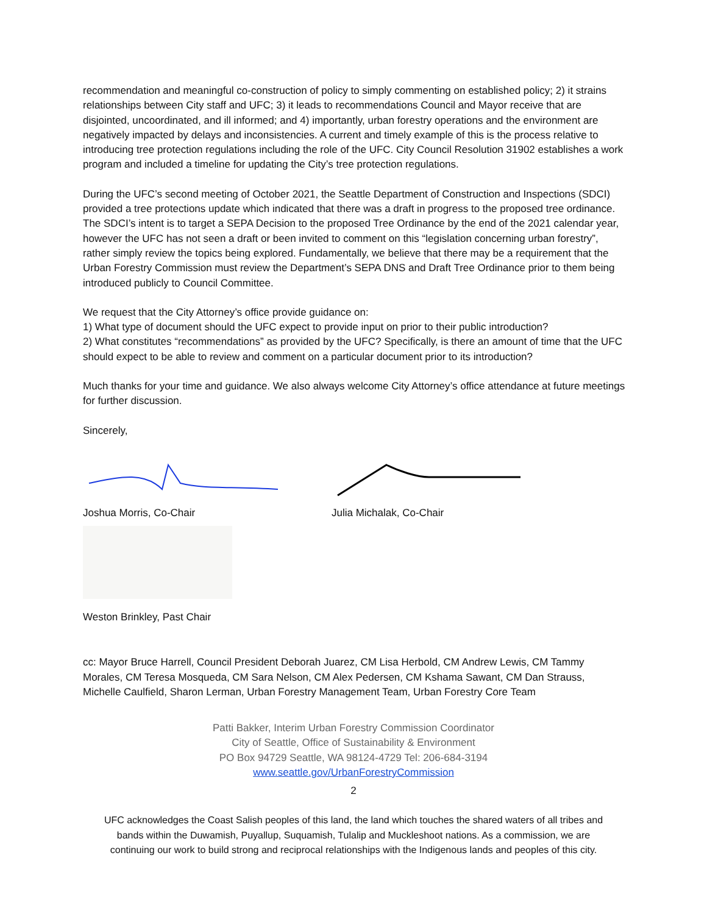recommendation and meaningful co-construction of policy to simply commenting on established policy; 2) it strains relationships between City staff and UFC; 3) it leads to recommendations Council and Mayor receive that are disjointed, uncoordinated, and ill informed; and 4) importantly, urban forestry operations and the environment are negatively impacted by delays and inconsistencies. A current and timely example of this is the process relative to introducing tree protection regulations including the role of the UFC. City Council Resolution 31902 establishes a work program and included a timeline for updating the City’s tree protection regulations.
During the UFC’s second meeting of October 2021, the Seattle Department of Construction and Inspections (SDCI) provided a tree protections update which indicated that there was a draft in progress to the proposed tree ordinance. The SDCI’s intent is to target a SEPA Decision to the proposed Tree Ordinance by the end of the 2021 calendar year, however the UFC has not seen a draft or been invited to comment on this “legislation concerning urban forestry”, rather simply review the topics being explored. Fundamentally, we believe that there may be a requirement that the Urban Forestry Commission must review the Department’s SEPA DNS and Draft Tree Ordinance prior to them being introduced publicly to Council Committee.
We request that the City Attorney’s office provide guidance on:
1) What type of document should the UFC expect to provide input on prior to their public introduction?
2) What constitutes “recommendations” as provided by the UFC? Specifically, is there an amount of time that the UFC should expect to be able to review and comment on a particular document prior to its introduction?
Much thanks for your time and guidance. We also always welcome City Attorney’s office attendance at future meetings for further discussion.
Sincerely,
Joshua Morris, Co-Chair
Julia Michalak, Co-Chair
Weston Brinkley, Past Chair
cc: Mayor Bruce Harrell, Council President Deborah Juarez, CM Lisa Herbold, CM Andrew Lewis, CM Tammy Morales, CM Teresa Mosqueda, CM Sara Nelson, CM Alex Pedersen, CM Kshama Sawant, CM Dan Strauss, Michelle Caulfield, Sharon Lerman, Urban Forestry Management Team, Urban Forestry Core Team
Patti Bakker, Interim Urban Forestry Commission Coordinator
City of Seattle, Office of Sustainability & Environment
PO Box 94729 Seattle, WA 98124-4729 Tel: 206-684-3194
www.seattle.gov/UrbanForestryCommission
2
UFC acknowledges the Coast Salish peoples of this land, the land which touches the shared waters of all tribes and
bands within the Duwamish, Puyallup, Suquamish, Tulalip and Muckleshoot nations. As a commission, we are
continuing our work to build strong and reciprocal relationships with the Indigenous lands and peoples of this city.